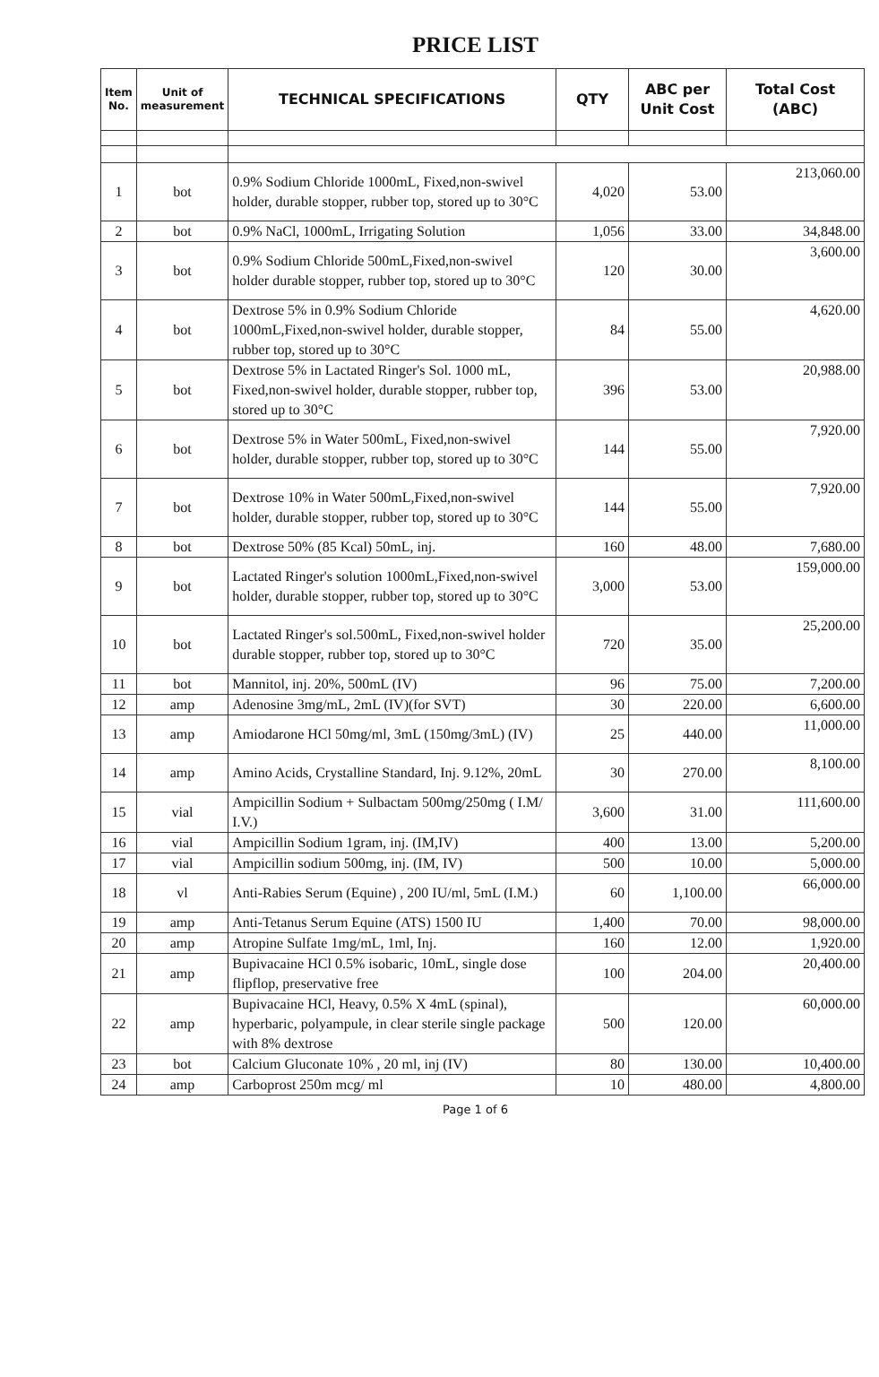PRICE LIST
| Item No. | Unit of measurement | TECHNICAL SPECIFICATIONS | QTY | ABC per Unit Cost | Total Cost (ABC) |
| --- | --- | --- | --- | --- | --- |
| 1 | bot | 0.9% Sodium Chloride 1000mL, Fixed,non-swivel holder, durable stopper, rubber top, stored up to 30°C | 4,020 | 53.00 | 213,060.00 |
| 2 | bot | 0.9% NaCl, 1000mL, Irrigating Solution | 1,056 | 33.00 | 34,848.00 |
| 3 | bot | 0.9% Sodium Chloride 500mL,Fixed,non-swivel holder durable stopper, rubber top, stored up to 30°C | 120 | 30.00 | 3,600.00 |
| 4 | bot | Dextrose 5% in 0.9% Sodium Chloride 1000mL,Fixed,non-swivel holder, durable stopper, rubber top, stored up to 30°C | 84 | 55.00 | 4,620.00 |
| 5 | bot | Dextrose 5% in Lactated Ringer's Sol. 1000 mL, Fixed,non-swivel holder, durable stopper, rubber top, stored up to 30°C | 396 | 53.00 | 20,988.00 |
| 6 | bot | Dextrose 5% in Water 500mL, Fixed,non-swivel holder, durable stopper, rubber top, stored up to 30°C | 144 | 55.00 | 7,920.00 |
| 7 | bot | Dextrose 10% in Water 500mL,Fixed,non-swivel holder, durable stopper, rubber top, stored up to 30°C | 144 | 55.00 | 7,920.00 |
| 8 | bot | Dextrose 50% (85 Kcal) 50mL, inj. | 160 | 48.00 | 7,680.00 |
| 9 | bot | Lactated Ringer's solution 1000mL,Fixed,non-swivel holder, durable stopper, rubber top, stored up to 30°C | 3,000 | 53.00 | 159,000.00 |
| 10 | bot | Lactated Ringer's sol.500mL, Fixed,non-swivel holder durable stopper, rubber top, stored up to 30°C | 720 | 35.00 | 25,200.00 |
| 11 | bot | Mannitol, inj. 20%, 500mL (IV) | 96 | 75.00 | 7,200.00 |
| 12 | amp | Adenosine 3mg/mL, 2mL (IV)(for SVT) | 30 | 220.00 | 6,600.00 |
| 13 | amp | Amiodarone HCl 50mg/ml, 3mL (150mg/3mL) (IV) | 25 | 440.00 | 11,000.00 |
| 14 | amp | Amino Acids, Crystalline Standard, Inj. 9.12%, 20mL | 30 | 270.00 | 8,100.00 |
| 15 | vial | Ampicillin Sodium + Sulbactam 500mg/250mg ( I.M/ I.V.) | 3,600 | 31.00 | 111,600.00 |
| 16 | vial | Ampicillin Sodium 1gram, inj. (IM,IV) | 400 | 13.00 | 5,200.00 |
| 17 | vial | Ampicillin sodium 500mg, inj. (IM, IV) | 500 | 10.00 | 5,000.00 |
| 18 | vl | Anti-Rabies Serum (Equine) , 200 IU/ml, 5mL (I.M.) | 60 | 1,100.00 | 66,000.00 |
| 19 | amp | Anti-Tetanus Serum Equine (ATS) 1500 IU | 1,400 | 70.00 | 98,000.00 |
| 20 | amp | Atropine Sulfate 1mg/mL, 1ml, Inj. | 160 | 12.00 | 1,920.00 |
| 21 | amp | Bupivacaine HCl 0.5% isobaric, 10mL, single dose flipflop, preservative free | 100 | 204.00 | 20,400.00 |
| 22 | amp | Bupivacaine HCl, Heavy, 0.5% X 4mL (spinal), hyperbaric, polyampule, in clear sterile single package with 8% dextrose | 500 | 120.00 | 60,000.00 |
| 23 | bot | Calcium Gluconate 10% , 20 ml, inj (IV) | 80 | 130.00 | 10,400.00 |
| 24 | amp | Carboprost 250m mcg/ ml | 10 | 480.00 | 4,800.00 |
Page 1 of 6